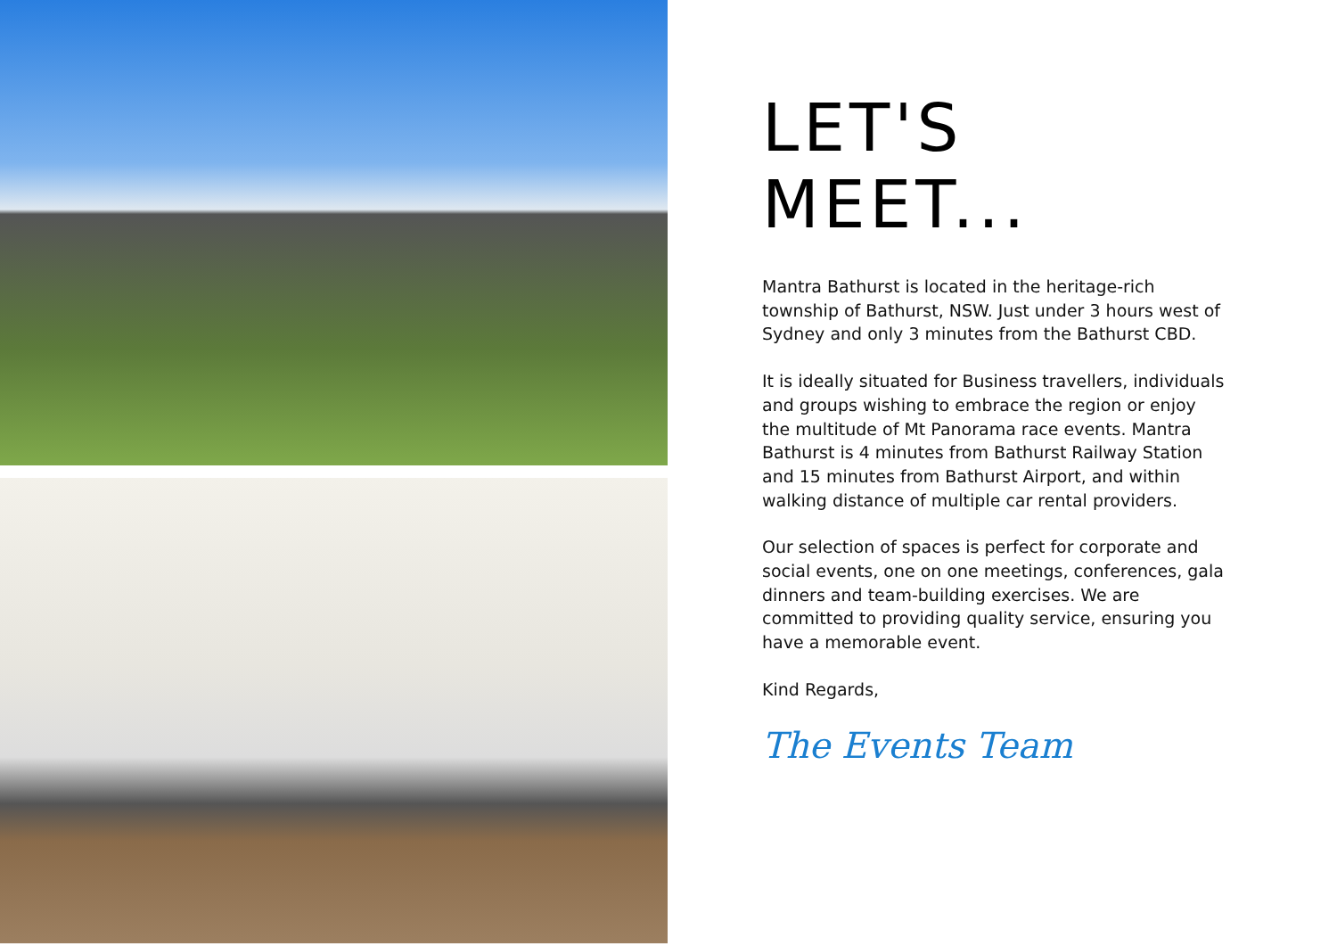LET'S MEET...
Mantra Bathurst is located in the heritage-rich township of Bathurst, NSW. Just under 3 hours west of Sydney and only 3 minutes from the Bathurst CBD.
It is ideally situated for Business travellers, individuals and groups wishing to embrace the region or enjoy the multitude of Mt Panorama race events. Mantra Bathurst is 4 minutes from Bathurst Railway Station and 15 minutes from Bathurst Airport, and within walking distance of multiple car rental providers.
Our selection of spaces is perfect for corporate and social events, one on one meetings, conferences, gala dinners and team-building exercises. We are committed to providing quality service, ensuring you have a memorable event.
Kind Regards,
The Events Team